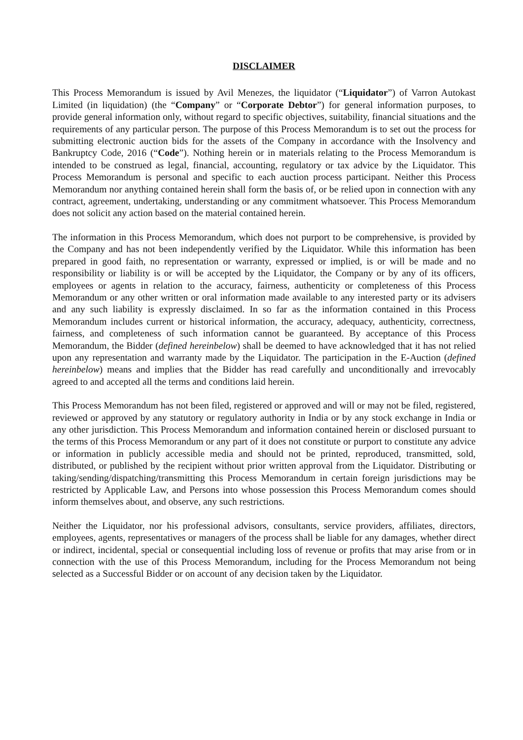DISCLAIMER
This Process Memorandum is issued by Avil Menezes, the liquidator (“Liquidator”) of Varron Autokast Limited (in liquidation) (the “Company” or “Corporate Debtor”) for general information purposes, to provide general information only, without regard to specific objectives, suitability, financial situations and the requirements of any particular person. The purpose of this Process Memorandum is to set out the process for submitting electronic auction bids for the assets of the Company in accordance with the Insolvency and Bankruptcy Code, 2016 (“Code”). Nothing herein or in materials relating to the Process Memorandum is intended to be construed as legal, financial, accounting, regulatory or tax advice by the Liquidator. This Process Memorandum is personal and specific to each auction process participant. Neither this Process Memorandum nor anything contained herein shall form the basis of, or be relied upon in connection with any contract, agreement, undertaking, understanding or any commitment whatsoever. This Process Memorandum does not solicit any action based on the material contained herein.
The information in this Process Memorandum, which does not purport to be comprehensive, is provided by the Company and has not been independently verified by the Liquidator. While this information has been prepared in good faith, no representation or warranty, expressed or implied, is or will be made and no responsibility or liability is or will be accepted by the Liquidator, the Company or by any of its officers, employees or agents in relation to the accuracy, fairness, authenticity or completeness of this Process Memorandum or any other written or oral information made available to any interested party or its advisers and any such liability is expressly disclaimed. In so far as the information contained in this Process Memorandum includes current or historical information, the accuracy, adequacy, authenticity, correctness, fairness, and completeness of such information cannot be guaranteed. By acceptance of this Process Memorandum, the Bidder (defined hereinbelow) shall be deemed to have acknowledged that it has not relied upon any representation and warranty made by the Liquidator. The participation in the E-Auction (defined hereinbelow) means and implies that the Bidder has read carefully and unconditionally and irrevocably agreed to and accepted all the terms and conditions laid herein.
This Process Memorandum has not been filed, registered or approved and will or may not be filed, registered, reviewed or approved by any statutory or regulatory authority in India or by any stock exchange in India or any other jurisdiction. This Process Memorandum and information contained herein or disclosed pursuant to the terms of this Process Memorandum or any part of it does not constitute or purport to constitute any advice or information in publicly accessible media and should not be printed, reproduced, transmitted, sold, distributed, or published by the recipient without prior written approval from the Liquidator. Distributing or taking/sending/dispatching/transmitting this Process Memorandum in certain foreign jurisdictions may be restricted by Applicable Law, and Persons into whose possession this Process Memorandum comes should inform themselves about, and observe, any such restrictions.
Neither the Liquidator, nor his professional advisors, consultants, service providers, affiliates, directors, employees, agents, representatives or managers of the process shall be liable for any damages, whether direct or indirect, incidental, special or consequential including loss of revenue or profits that may arise from or in connection with the use of this Process Memorandum, including for the Process Memorandum not being selected as a Successful Bidder or on account of any decision taken by the Liquidator.